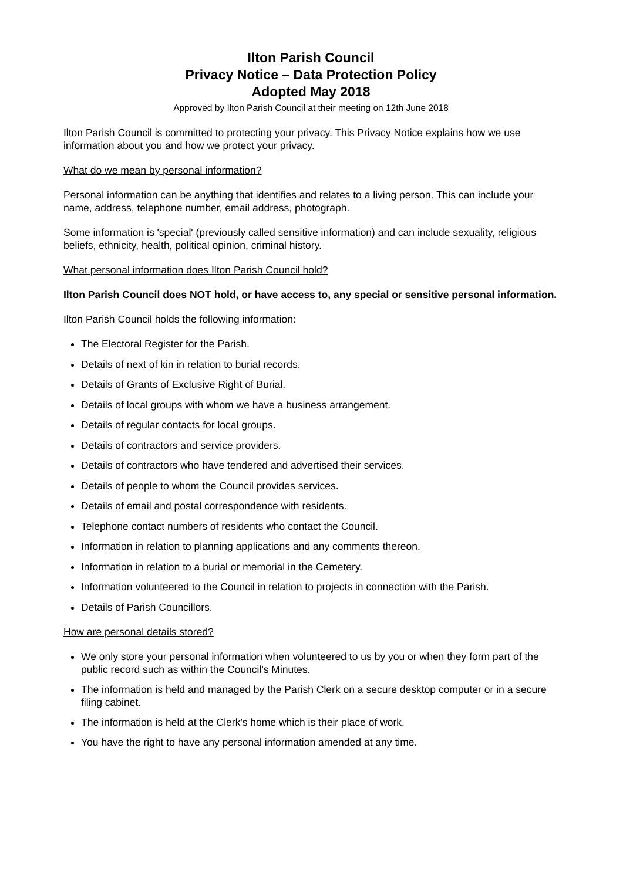Ilton Parish Council
Privacy Notice – Data Protection Policy
Adopted May 2018
Approved by Ilton Parish Council at their meeting on 12th June 2018
Ilton Parish Council is committed to protecting your privacy. This Privacy Notice explains how we use information about you and how we protect your privacy.
What do we mean by personal information?
Personal information can be anything that identifies and relates to a living person. This can include your name, address, telephone number, email address, photograph.
Some information is 'special' (previously called sensitive information) and can include sexuality, religious beliefs, ethnicity, health, political opinion, criminal history.
What personal information does Ilton Parish Council hold?
Ilton Parish Council does NOT hold, or have access to, any special or sensitive personal information.
Ilton Parish Council holds the following information:
The Electoral Register for the Parish.
Details of next of kin in relation to burial records.
Details of Grants of Exclusive Right of Burial.
Details of local groups with whom we have a business arrangement.
Details of regular contacts for local groups.
Details of contractors and service providers.
Details of contractors who have tendered and advertised their services.
Details of people to whom the Council provides services.
Details of email and postal correspondence with residents.
Telephone contact numbers of residents who contact the Council.
Information in relation to planning applications and any comments thereon.
Information in relation to a burial or memorial in the Cemetery.
Information volunteered to the Council in relation to projects in connection with the Parish.
Details of Parish Councillors.
How are personal details stored?
We only store your personal information when volunteered to us by you or when they form part of the public record such as within the Council's Minutes.
The information is held and managed by the Parish Clerk on a secure desktop computer or in a secure filing cabinet.
The information is held at the Clerk's home which is their place of work.
You have the right to have any personal information amended at any time.